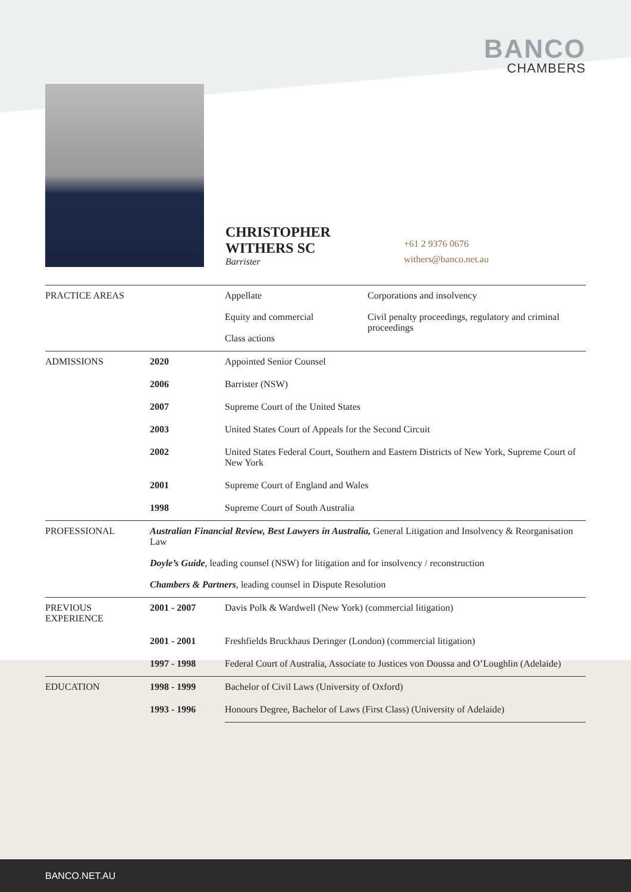BANCO
CHAMBERS
CHRISTOPHER
WITHERS SC
Barrister
+61 2 9376 0676
withers@banco.net.au
| PRACTICE AREAS | | Appellate Equity and commercial Class actions | Corporations and insolvency Civil penalty proceedings, regulatory and criminal proceedings |
| ADMISSIONS | 2020 | Appointed Senior Counsel | |
| | 2006 | Barrister (NSW) | |
| | 2007 | Supreme Court of the United States | |
| | 2003 | United States Court of Appeals for the Second Circuit | |
| | 2002 | United States Federal Court, Southern and Eastern Districts of New York, Supreme Court of New York | |
| | 2001 | Supreme Court of England and Wales | |
| | 1998 | Supreme Court of South Australia | |
| PROFESSIONAL | Australian Financial Review, Best Lawyers in Australia, General Litigation and Insolvency & Reorganisation Law Doyle’s Guide , leading counsel (NSW) for litigation and for insolvency / reconstruction Chambers & Partners , leading counsel in Dispute Resolution | | |
| PREVIOUS EXPERIENCE | 2001 - 2007 | Davis Polk & Wardwell (New York) (commercial litigation) | |
| | 2001 - 2001 | Freshfields Bruckhaus Deringer (London) (commercial litigation) | |
| | 1997 - 1998 | Federal Court of Australia, Associate to Justices von Doussa and O’Loughlin (Adelaide) | |
| EDUCATION | 1998 - 1999 | Bachelor of Civil Laws (University of Oxford) | |
| | 1993 - 1996 | Honours Degree, Bachelor of Laws (First Class) (University of Adelaide) | |
BANCO.NET.AU